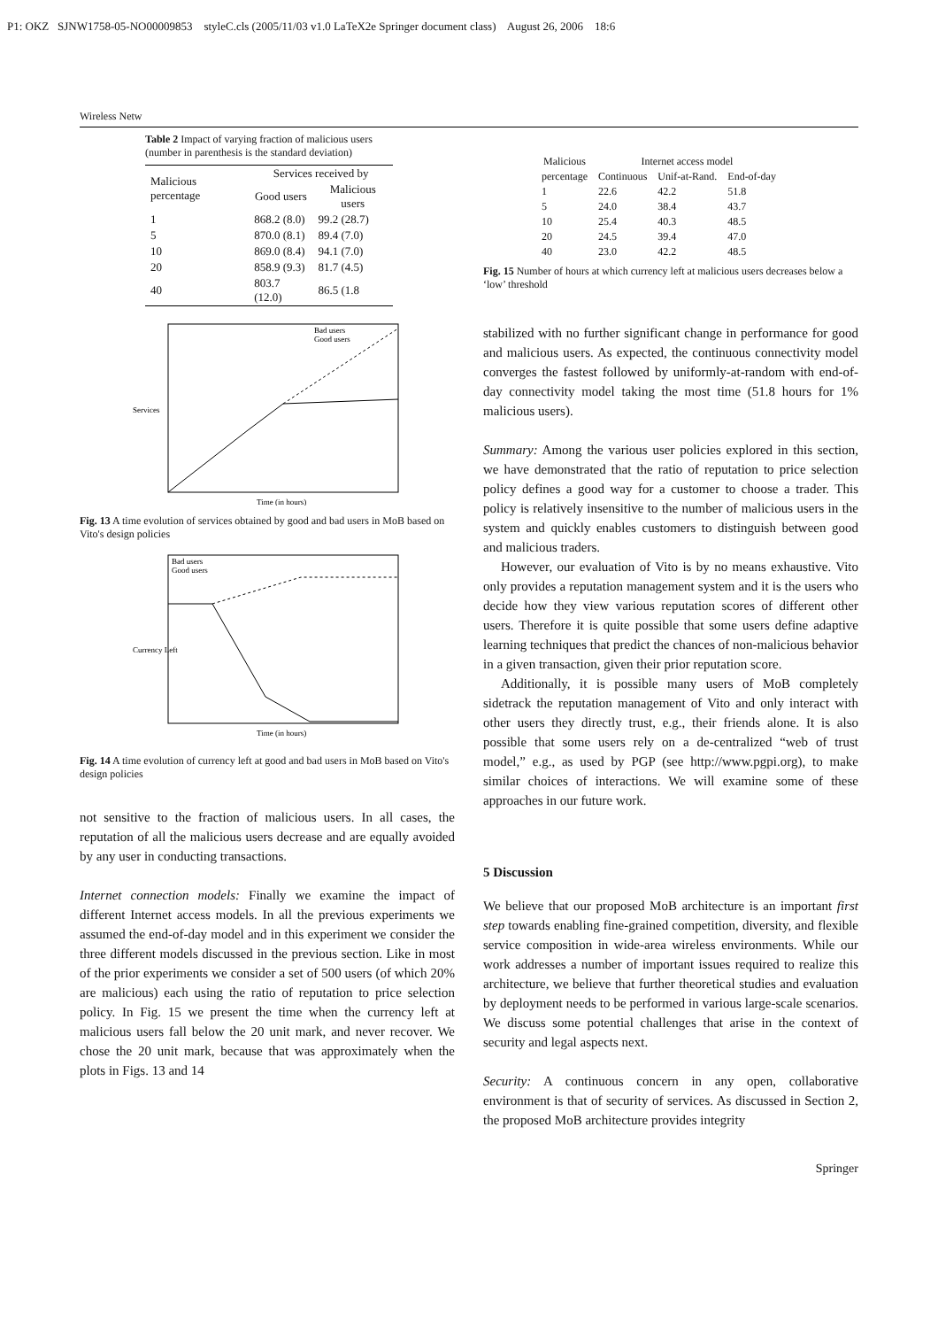P1: OKZ SJNW1758-05-NO00009853 styleC.cls (2005/11/03 v1.0 LaTeX2e Springer document class) August 26, 2006 18:6
Wireless Netw
Table 2 Impact of varying fraction of malicious users (number in parenthesis is the standard deviation)
| Malicious percentage | Services received by | |
| --- | --- | --- |
| | Good users | Malicious users |
| 1 | 868.2 (8.0) | 99.2 (28.7) |
| 5 | 870.0 (8.1) | 89.4 (7.0) |
| 10 | 869.0 (8.4) | 94.1 (7.0) |
| 20 | 858.9 (9.3) | 81.7 (4.5) |
| 40 | 803.7 (12.0) | 86.5 (1.8 |
Services
Bad users
Good users
Time (in hours)
Fig. 13 A time evolution of services obtained by good and bad users in MoB based on Vito's design policies
Currency Left
Bad users
Good users
Time (in hours)
Fig. 14 A time evolution of currency left at good and bad users in MoB based on Vito's design policies
not sensitive to the fraction of malicious users. In all cases, the reputation of all the malicious users decrease and are equally avoided by any user in conducting transactions.
Internet connection models: Finally we examine the impact of different Internet access models. In all the previous experiments we assumed the end-of-day model and in this experiment we consider the three different models discussed in the previous section. Like in most of the prior experiments we consider a set of 500 users (of which 20% are malicious) each using the ratio of reputation to price selection policy. In Fig. 15 we present the time when the currency left at malicious users fall below the 20 unit mark, and never recover. We chose the 20 unit mark, because that was approximately when the plots in Figs. 13 and 14
| Malicious | Internet access model | | |
| --- | --- | --- | --- |
| percentage | Continuous | Unif-at-Rand. | End-of-day |
| 1 | 22.6 | 42.2 | 51.8 |
| 5 | 24.0 | 38.4 | 43.7 |
| 10 | 25.4 | 40.3 | 48.5 |
| 20 | 24.5 | 39.4 | 47.0 |
| 40 | 23.0 | 42.2 | 48.5 |
Fig. 15 Number of hours at which currency left at malicious users decreases below a ‘low’ threshold
stabilized with no further significant change in performance for good and malicious users. As expected, the continuous connectivity model converges the fastest followed by uniformly-at-random with end-of-day connectivity model taking the most time (51.8 hours for 1% malicious users).
Summary: Among the various user policies explored in this section, we have demonstrated that the ratio of reputation to price selection policy defines a good way for a customer to choose a trader. This policy is relatively insensitive to the number of malicious users in the system and quickly enables customers to distinguish between good and malicious traders.
However, our evaluation of Vito is by no means exhaustive. Vito only provides a reputation management system and it is the users who decide how they view various reputation scores of different other users. Therefore it is quite possible that some users define adaptive learning techniques that predict the chances of non-malicious behavior in a given transaction, given their prior reputation score.
Additionally, it is possible many users of MoB completely sidetrack the reputation management of Vito and only interact with other users they directly trust, e.g., their friends alone. It is also possible that some users rely on a de-centralized “web of trust model,” e.g., as used by PGP (see http://www.pgpi.org), to make similar choices of interactions. We will examine some of these approaches in our future work.
5 Discussion
We believe that our proposed MoB architecture is an important first step towards enabling fine-grained competition, diversity, and flexible service composition in wide-area wireless environments. While our work addresses a number of important issues required to realize this architecture, we believe that further theoretical studies and evaluation by deployment needs to be performed in various large-scale scenarios. We discuss some potential challenges that arise in the context of security and legal aspects next.
Security: A continuous concern in any open, collaborative environment is that of security of services. As discussed in Section 2, the proposed MoB architecture provides integrity
Springer
UNCORRECTED PROOF